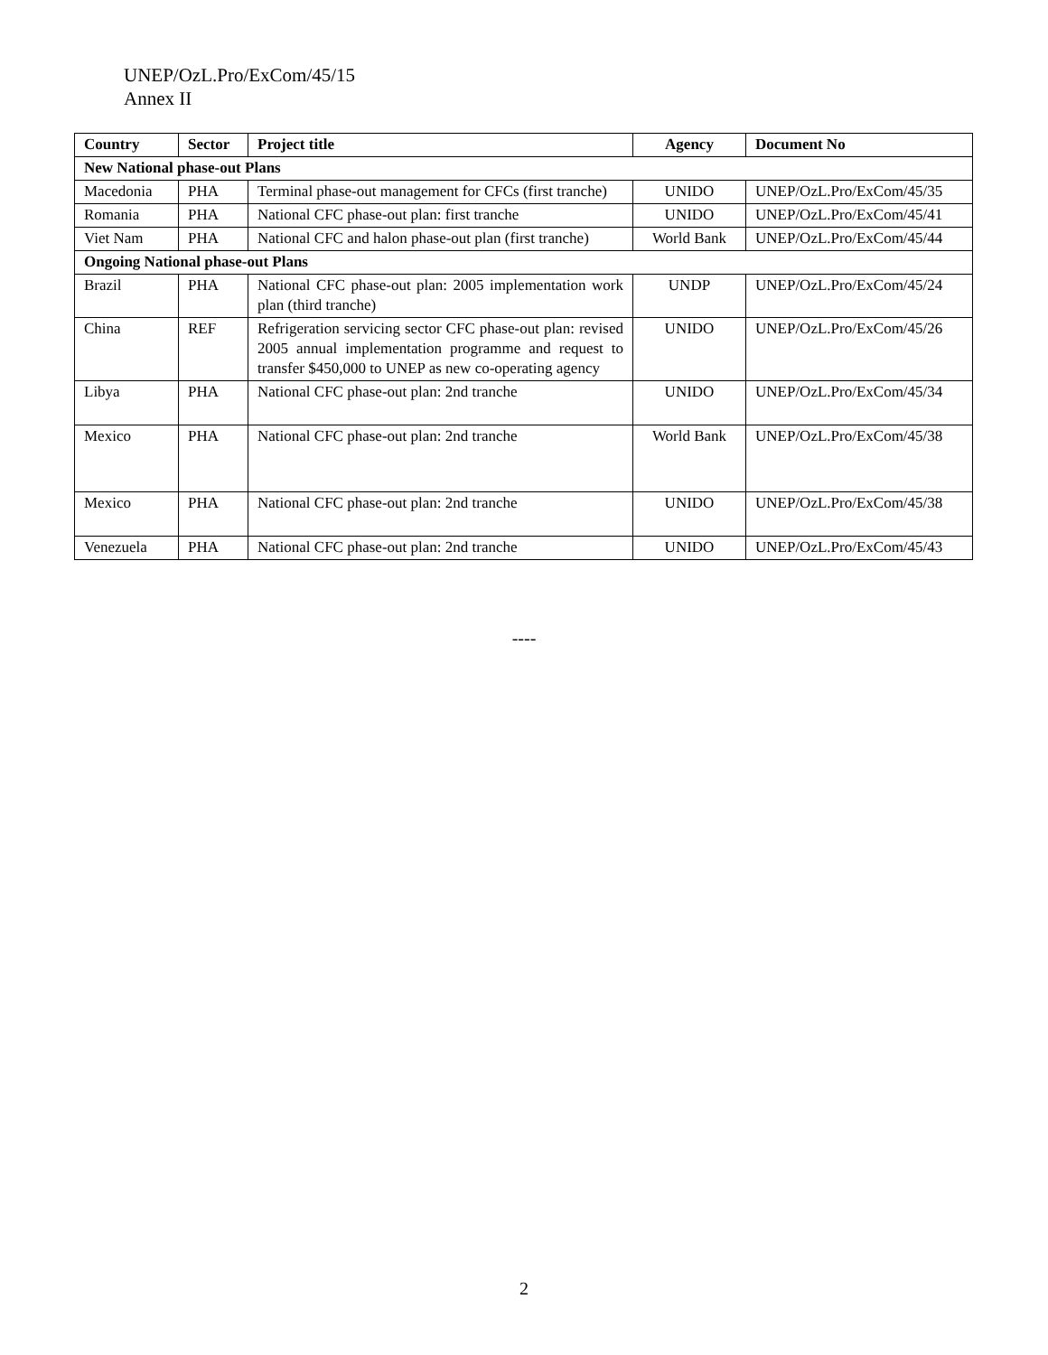UNEP/OzL.Pro/ExCom/45/15
Annex II
| Country | Sector | Project title | Agency | Document No |
| --- | --- | --- | --- | --- |
| New National phase-out Plans | | | | |
| Macedonia | PHA | Terminal phase-out management for CFCs (first tranche) | UNIDO | UNEP/OzL.Pro/ExCom/45/35 |
| Romania | PHA | National CFC phase-out plan: first tranche | UNIDO | UNEP/OzL.Pro/ExCom/45/41 |
| Viet Nam | PHA | National CFC and halon phase-out plan (first tranche) | World Bank | UNEP/OzL.Pro/ExCom/45/44 |
| Ongoing National phase-out Plans | | | | |
| Brazil | PHA | National CFC phase-out plan: 2005 implementation work plan (third tranche) | UNDP | UNEP/OzL.Pro/ExCom/45/24 |
| China | REF | Refrigeration servicing sector CFC phase-out plan: revised 2005 annual implementation programme and request to transfer $450,000 to UNEP as new co-operating agency | UNIDO | UNEP/OzL.Pro/ExCom/45/26 |
| Libya | PHA | National CFC phase-out plan: 2nd tranche | UNIDO | UNEP/OzL.Pro/ExCom/45/34 |
| Mexico | PHA | National CFC phase-out plan: 2nd tranche | World Bank | UNEP/OzL.Pro/ExCom/45/38 |
| Mexico | PHA | National CFC phase-out plan: 2nd tranche | UNIDO | UNEP/OzL.Pro/ExCom/45/38 |
| Venezuela | PHA | National CFC phase-out plan: 2nd tranche | UNIDO | UNEP/OzL.Pro/ExCom/45/43 |
----
2